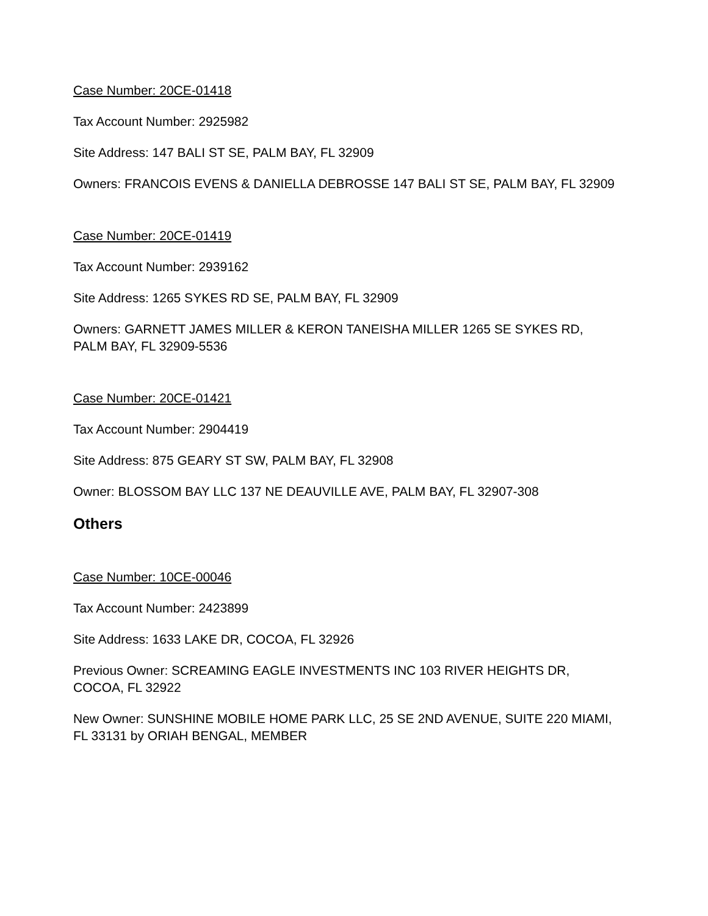Case Number: 20CE-01418
Tax Account Number: 2925982
Site Address: 147 BALI ST SE, PALM BAY, FL 32909
Owners: FRANCOIS EVENS & DANIELLA DEBROSSE 147 BALI ST SE, PALM BAY, FL 32909
Case Number: 20CE-01419
Tax Account Number: 2939162
Site Address: 1265 SYKES RD SE, PALM BAY, FL 32909
Owners: GARNETT JAMES MILLER & KERON TANEISHA MILLER 1265 SE SYKES RD,
PALM BAY, FL 32909-5536
Case Number: 20CE-01421
Tax Account Number: 2904419
Site Address: 875 GEARY ST SW, PALM BAY, FL 32908
Owner: BLOSSOM BAY LLC 137 NE DEAUVILLE AVE, PALM BAY, FL 32907-308
Others
Case Number: 10CE-00046
Tax Account Number: 2423899
Site Address: 1633 LAKE DR, COCOA, FL 32926
Previous Owner: SCREAMING EAGLE INVESTMENTS INC 103 RIVER HEIGHTS DR,
COCOA, FL 32922
New Owner: SUNSHINE MOBILE HOME PARK LLC, 25 SE 2ND AVENUE, SUITE 220 MIAMI,
FL 33131 by ORIAH BENGAL, MEMBER